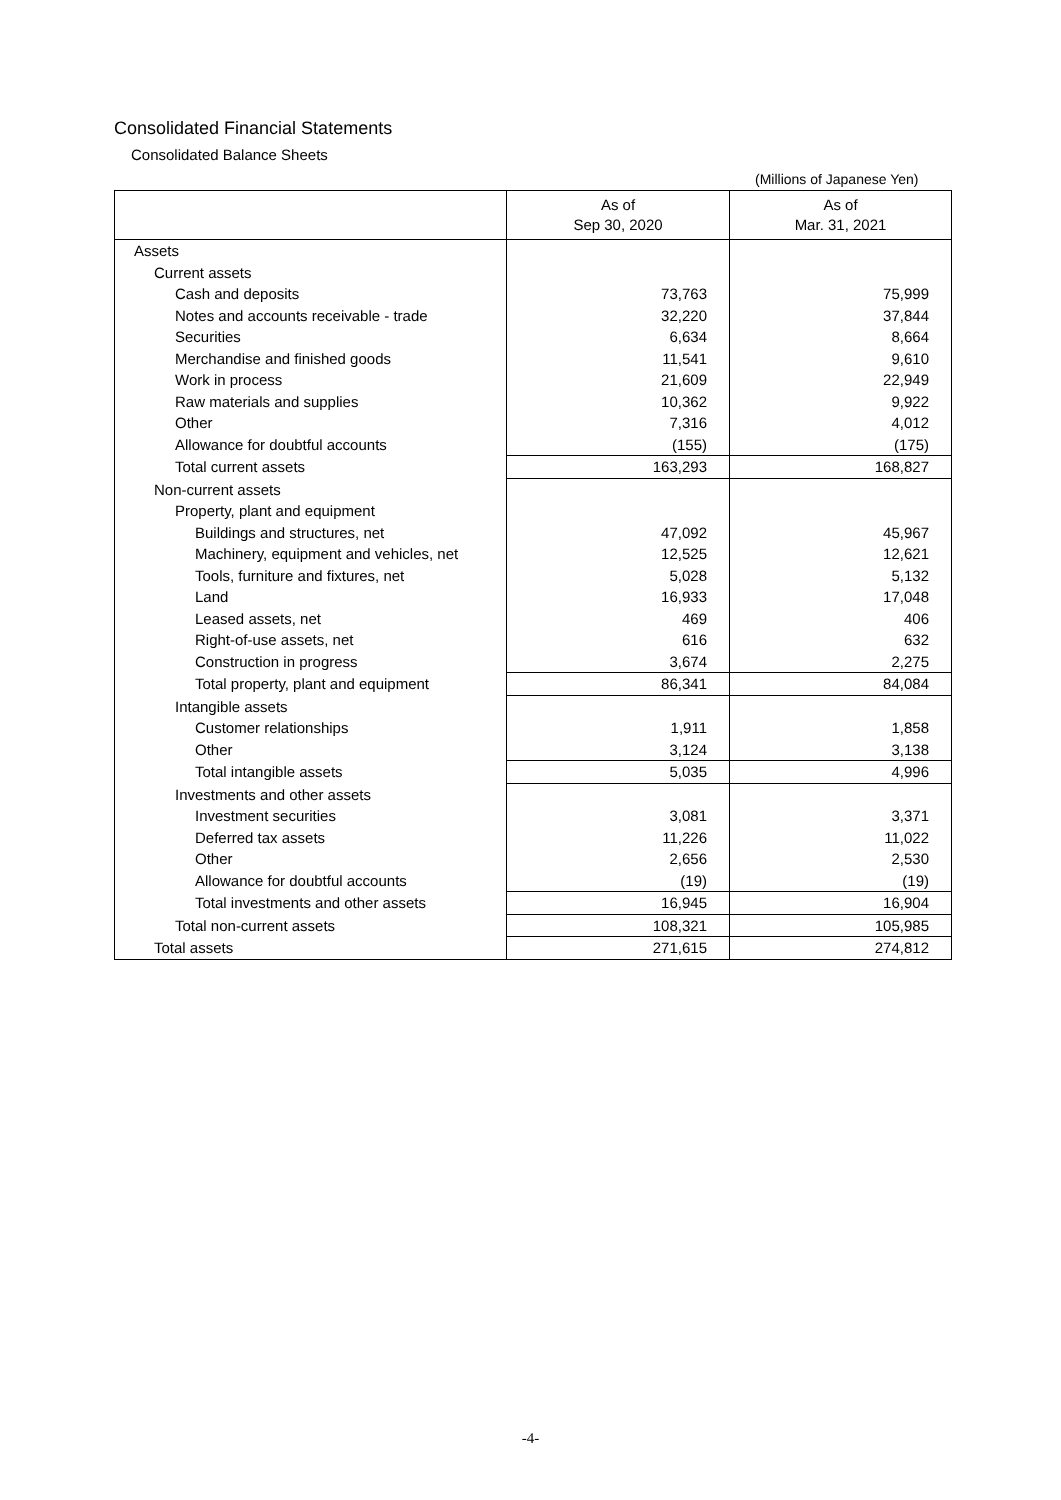Consolidated Financial Statements
Consolidated Balance Sheets
(Millions of Japanese Yen)
| | As of Sep 30, 2020 | As of Mar. 31, 2021 |
| --- | --- | --- |
| Assets | | |
| Current assets | | |
| Cash and deposits | 73,763 | 75,999 |
| Notes and accounts receivable - trade | 32,220 | 37,844 |
| Securities | 6,634 | 8,664 |
| Merchandise and finished goods | 11,541 | 9,610 |
| Work in process | 21,609 | 22,949 |
| Raw materials and supplies | 10,362 | 9,922 |
| Other | 7,316 | 4,012 |
| Allowance for doubtful accounts | (155) | (175) |
| Total current assets | 163,293 | 168,827 |
| Non-current assets | | |
| Property, plant and equipment | | |
| Buildings and structures, net | 47,092 | 45,967 |
| Machinery, equipment and vehicles, net | 12,525 | 12,621 |
| Tools, furniture and fixtures, net | 5,028 | 5,132 |
| Land | 16,933 | 17,048 |
| Leased assets, net | 469 | 406 |
| Right-of-use assets, net | 616 | 632 |
| Construction in progress | 3,674 | 2,275 |
| Total property, plant and equipment | 86,341 | 84,084 |
| Intangible assets | | |
| Customer relationships | 1,911 | 1,858 |
| Other | 3,124 | 3,138 |
| Total intangible assets | 5,035 | 4,996 |
| Investments and other assets | | |
| Investment securities | 3,081 | 3,371 |
| Deferred tax assets | 11,226 | 11,022 |
| Other | 2,656 | 2,530 |
| Allowance for doubtful accounts | (19) | (19) |
| Total investments and other assets | 16,945 | 16,904 |
| Total non-current assets | 108,321 | 105,985 |
| Total assets | 271,615 | 274,812 |
-4-